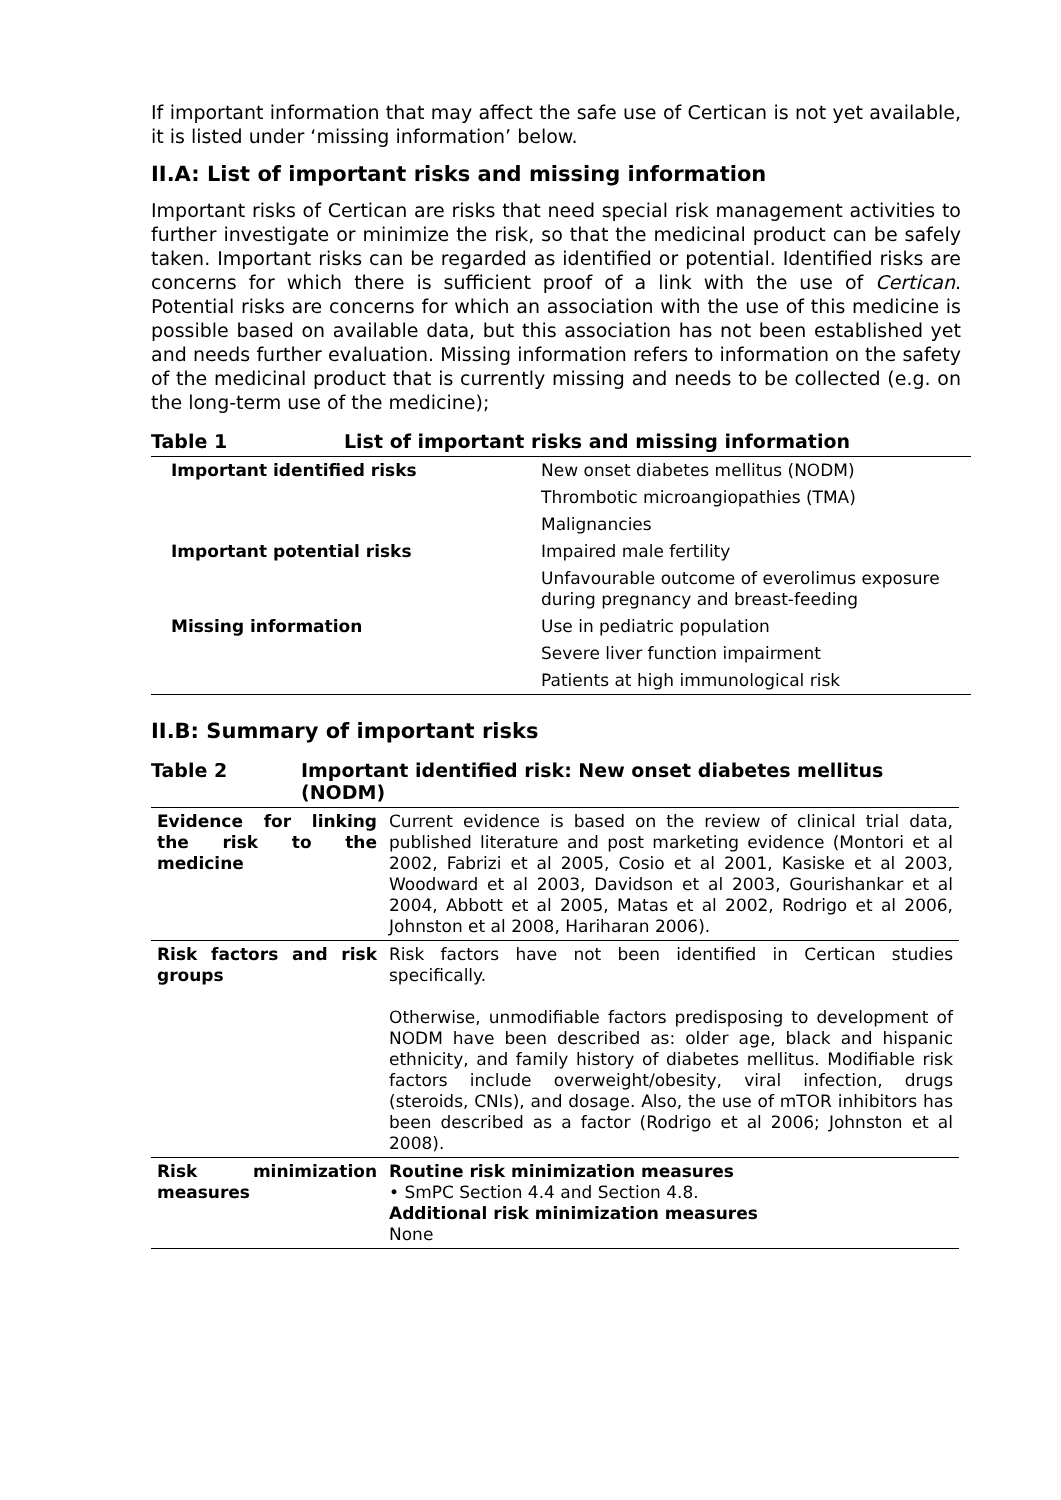If important information that may affect the safe use of Certican is not yet available, it is listed under ‘missing information’ below.
II.A: List of important risks and missing information
Important risks of Certican are risks that need special risk management activities to further investigate or minimize the risk, so that the medicinal product can be safely taken. Important risks can be regarded as identified or potential. Identified risks are concerns for which there is sufficient proof of a link with the use of Certican. Potential risks are concerns for which an association with the use of this medicine is possible based on available data, but this association has not been established yet and needs further evaluation. Missing information refers to information on the safety of the medicinal product that is currently missing and needs to be collected (e.g. on the long-term use of the medicine);
Table 1 List of important risks and missing information
| Important identified risks | New onset diabetes mellitus (NODM) |
| | Thrombotic microangiopathies (TMA) |
| | Malignancies |
| Important potential risks | Impaired male fertility |
| | Unfavourable outcome of everolimus exposure during pregnancy and breast-feeding |
| Missing information | Use in pediatric population |
| | Severe liver function impairment |
| | Patients at high immunological risk |
II.B: Summary of important risks
Table 2 Important identified risk: New onset diabetes mellitus (NODM)
| Evidence for linking the risk to the medicine | Current evidence is based on the review of clinical trial data, published literature and post marketing evidence (Montori et al 2002, Fabrizi et al 2005, Cosio et al 2001, Kasiske et al 2003, Woodward et al 2003, Davidson et al 2003, Gourishankar et al 2004, Abbott et al 2005, Matas et al 2002, Rodrigo et al 2006, Johnston et al 2008, Hariharan 2006). |
| Risk factors and risk groups | Risk factors have not been identified in Certican studies specifically. Otherwise, unmodifiable factors predisposing to development of NODM have been described as: older age, black and hispanic ethnicity, and family history of diabetes mellitus. Modifiable risk factors include overweight/obesity, viral infection, drugs (steroids, CNIs), and dosage. Also, the use of mTOR inhibitors has been described as a factor (Rodrigo et al 2006; Johnston et al 2008). |
| Risk minimization measures | Routine risk minimization measures • SmPC Section 4.4 and Section 4.8. Additional risk minimization measures None |